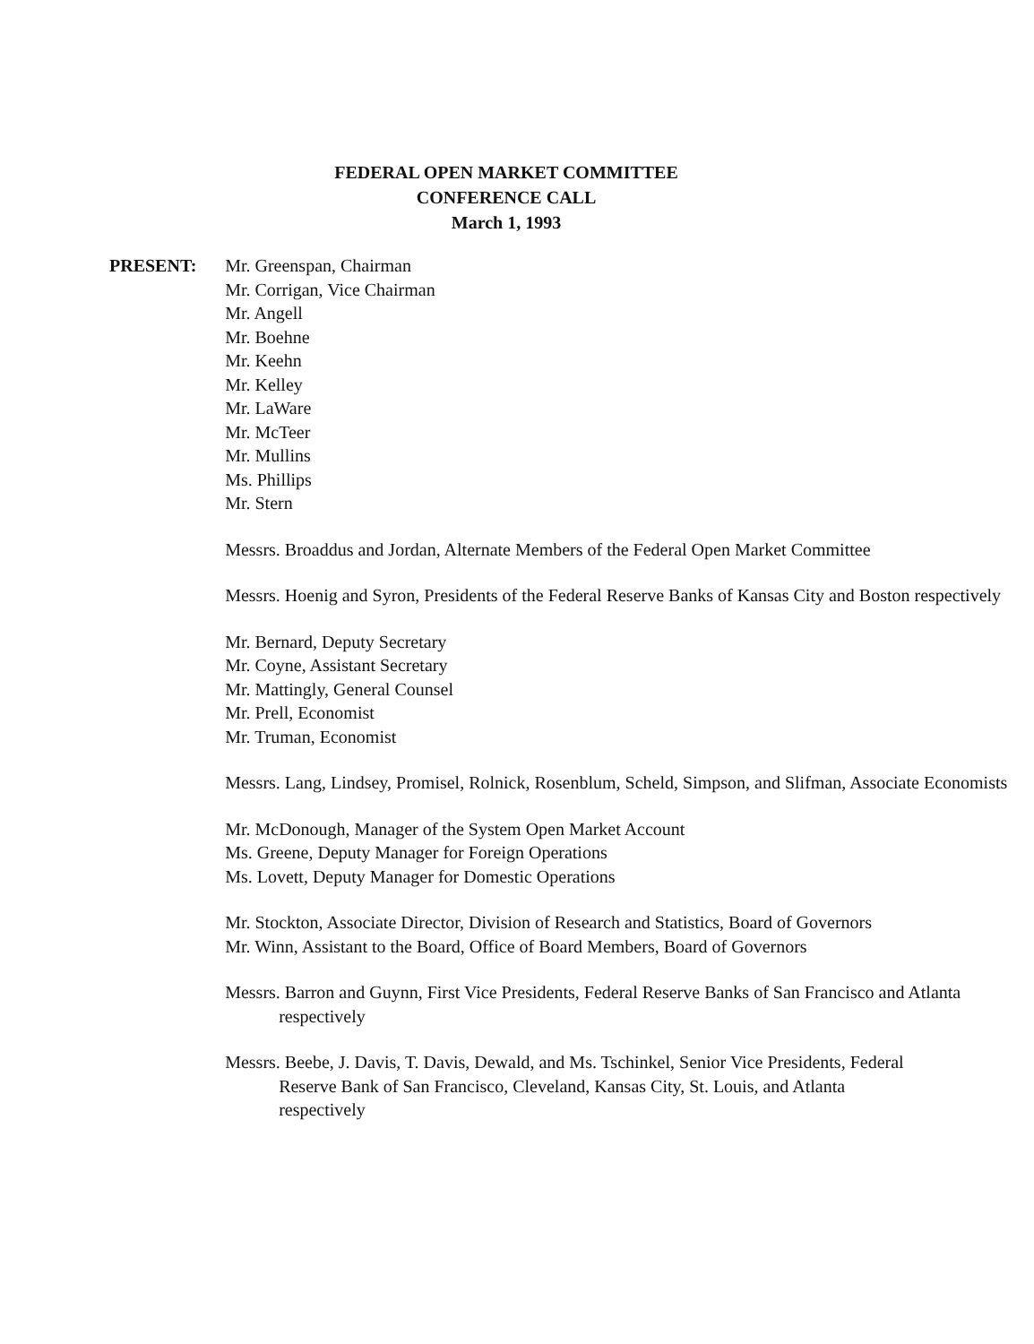FEDERAL OPEN MARKET COMMITTEE
CONFERENCE CALL
March 1, 1993
PRESENT: Mr. Greenspan, Chairman
Mr. Corrigan, Vice Chairman
Mr. Angell
Mr. Boehne
Mr. Keehn
Mr. Kelley
Mr. LaWare
Mr. McTeer
Mr. Mullins
Ms. Phillips
Mr. Stern
Messrs. Broaddus and Jordan, Alternate Members of the Federal Open Market Committee
Messrs. Hoenig and Syron, Presidents of the Federal Reserve Banks of Kansas City and Boston respectively
Mr. Bernard, Deputy Secretary
Mr. Coyne, Assistant Secretary
Mr. Mattingly, General Counsel
Mr. Prell, Economist
Mr. Truman, Economist
Messrs. Lang, Lindsey, Promisel, Rolnick, Rosenblum, Scheld, Simpson, and Slifman, Associate Economists
Mr. McDonough, Manager of the System Open Market Account
Ms. Greene, Deputy Manager for Foreign Operations
Ms. Lovett, Deputy Manager for Domestic Operations
Mr. Stockton, Associate Director, Division of Research and Statistics, Board of Governors
Mr. Winn, Assistant to the Board, Office of Board Members, Board of Governors
Messrs. Barron and Guynn, First Vice Presidents, Federal Reserve Banks of San Francisco and Atlanta respectively
Messrs. Beebe, J. Davis, T. Davis, Dewald, and Ms. Tschinkel, Senior Vice Presidents, Federal Reserve Bank of San Francisco, Cleveland, Kansas City, St. Louis, and Atlanta respectively